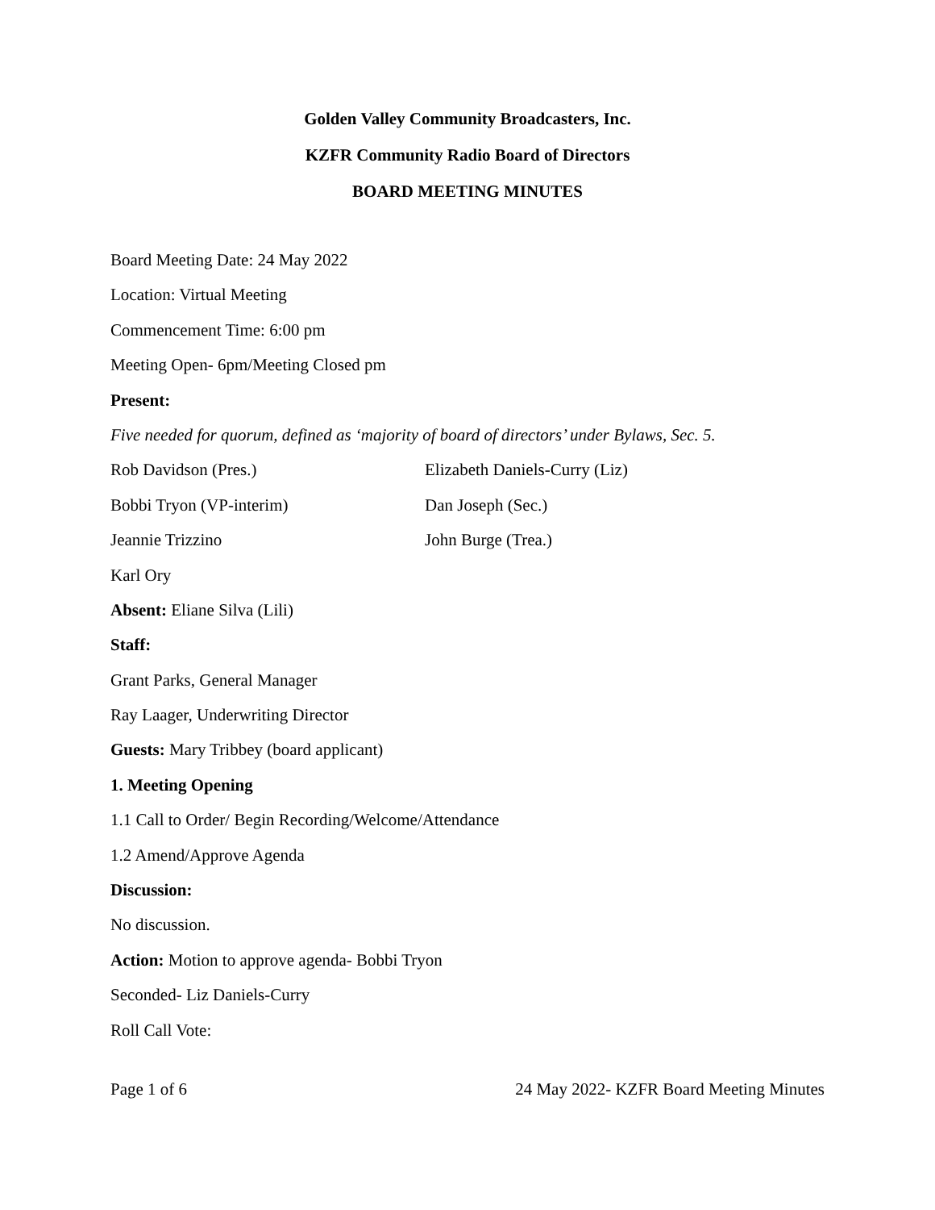Golden Valley Community Broadcasters, Inc.
KZFR Community Radio Board of Directors
BOARD MEETING MINUTES
Board Meeting Date: 24 May 2022
Location: Virtual Meeting
Commencement Time: 6:00 pm
Meeting Open- 6pm/Meeting Closed pm
Present:
Five needed for quorum, defined as ‘majority of board of directors’ under Bylaws, Sec. 5.
Rob Davidson (Pres.) Elizabeth Daniels-Curry (Liz)
Bobbi Tryon (VP-interim) Dan Joseph (Sec.)
Jeannie Trizzino John Burge (Trea.)
Karl Ory
Absent: Eliane Silva (Lili)
Staff:
Grant Parks, General Manager
Ray Laager, Underwriting Director
Guests: Mary Tribbey (board applicant)
1. Meeting Opening
1.1 Call to Order/ Begin Recording/Welcome/Attendance
1.2 Amend/Approve Agenda
Discussion:
No discussion.
Action: Motion to approve agenda- Bobbi Tryon
Seconded- Liz Daniels-Curry
Roll Call Vote:
Page 1 of 6 24 May 2022- KZFR Board Meeting Minutes